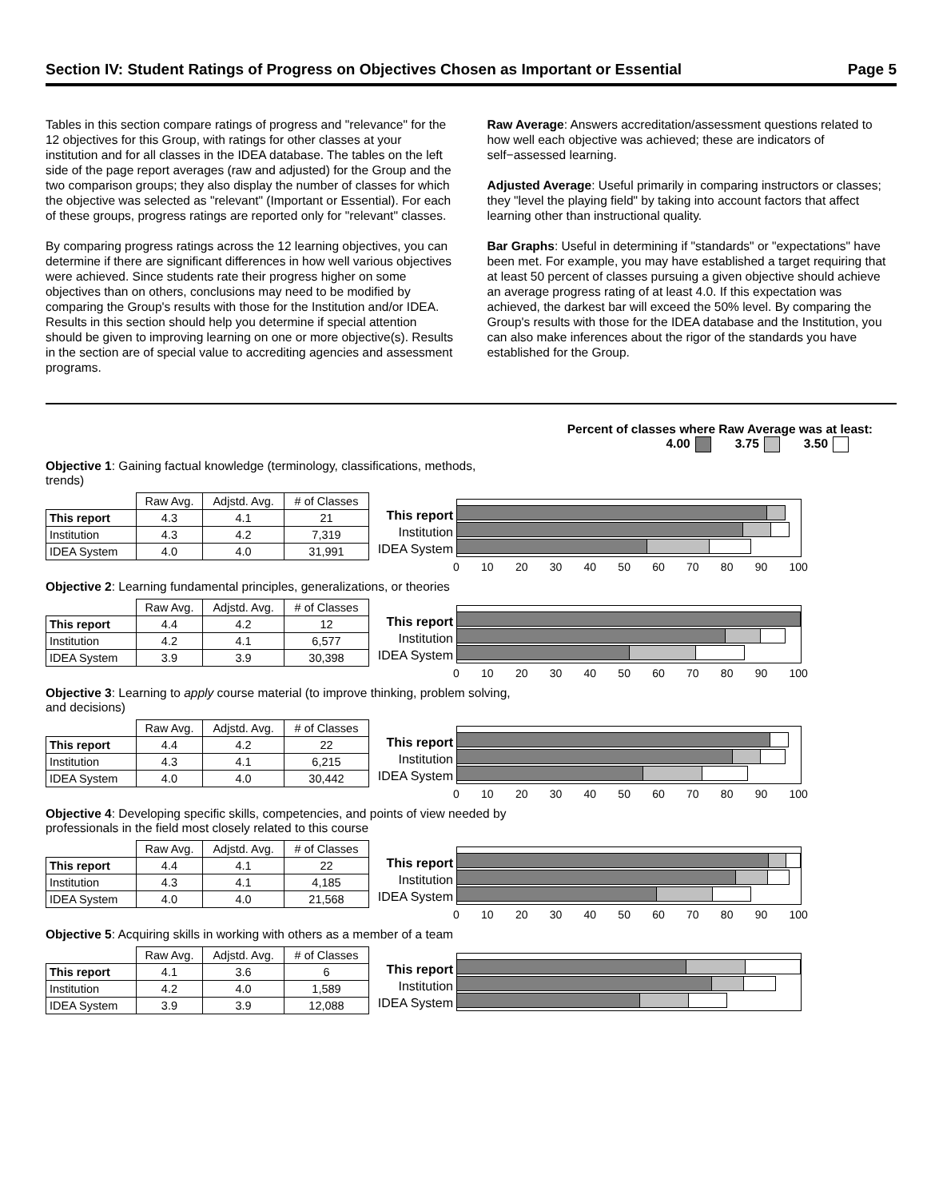Section IV: Student Ratings of Progress on Objectives Chosen as Important or Essential Page 5
Tables in this section compare ratings of progress and "relevance" for the 12 objectives for this Group, with ratings for other classes at your institution and for all classes in the IDEA database. The tables on the left side of the page report averages (raw and adjusted) for the Group and the two comparison groups; they also display the number of classes for which the objective was selected as "relevant" (Important or Essential). For each of these groups, progress ratings are reported only for "relevant" classes.
By comparing progress ratings across the 12 learning objectives, you can determine if there are significant differences in how well various objectives were achieved. Since students rate their progress higher on some objectives than on others, conclusions may need to be modified by comparing the Group's results with those for the Institution and/or IDEA. Results in this section should help you determine if special attention should be given to improving learning on one or more objective(s). Results in the section are of special value to accrediting agencies and assessment programs.
Raw Average: Answers accreditation/assessment questions related to how well each objective was achieved; these are indicators of self−assessed learning.
Adjusted Average: Useful primarily in comparing instructors or classes; they "level the playing field" by taking into account factors that affect learning other than instructional quality.
Bar Graphs: Useful in determining if "standards" or "expectations" have been met. For example, you may have established a target requiring that at least 50 percent of classes pursuing a given objective should achieve an average progress rating of at least 4.0. If this expectation was achieved, the darkest bar will exceed the 50% level. By comparing the Group's results with those for the IDEA database and the Institution, you can also make inferences about the rigor of the standards you have established for the Group.
Percent of classes where Raw Average was at least:
4.00 3.75 3.50
Objective 1: Gaining factual knowledge (terminology, classifications, methods, trends)
| | Raw Avg. | Adjstd. Avg. | # of Classes |
| --- | --- | --- | --- |
| This report | 4.3 | 4.1 | 21 |
| Institution | 4.3 | 4.2 | 7,319 |
| IDEA System | 4.0 | 4.0 | 31,991 |
This report
Institution
IDEA System
0 10 20 30 40 50 60 70 80 90 100
Objective 2: Learning fundamental principles, generalizations, or theories
| | Raw Avg. | Adjstd. Avg. | # of Classes |
| --- | --- | --- | --- |
| This report | 4.4 | 4.2 | 12 |
| Institution | 4.2 | 4.1 | 6,577 |
| IDEA System | 3.9 | 3.9 | 30,398 |
This report
Institution
IDEA System
0 10 20 30 40 50 60 70 80 90 100
Objective 3: Learning to apply course material (to improve thinking, problem solving, and decisions)
| | Raw Avg. | Adjstd. Avg. | # of Classes |
| --- | --- | --- | --- |
| This report | 4.4 | 4.2 | 22 |
| Institution | 4.3 | 4.1 | 6,215 |
| IDEA System | 4.0 | 4.0 | 30,442 |
This report
Institution
IDEA System
0 10 20 30 40 50 60 70 80 90 100
Objective 4: Developing specific skills, competencies, and points of view needed by professionals in the field most closely related to this course
| | Raw Avg. | Adjstd. Avg. | # of Classes |
| --- | --- | --- | --- |
| This report | 4.4 | 4.1 | 22 |
| Institution | 4.3 | 4.1 | 4,185 |
| IDEA System | 4.0 | 4.0 | 21,568 |
This report
Institution
IDEA System
0 10 20 30 40 50 60 70 80 90 100
Objective 5: Acquiring skills in working with others as a member of a team
| | Raw Avg. | Adjstd. Avg. | # of Classes |
| --- | --- | --- | --- |
| This report | 4.1 | 3.6 | 6 |
| Institution | 4.2 | 4.0 | 1,589 |
| IDEA System | 3.9 | 3.9 | 12,088 |
This report
Institution
IDEA System